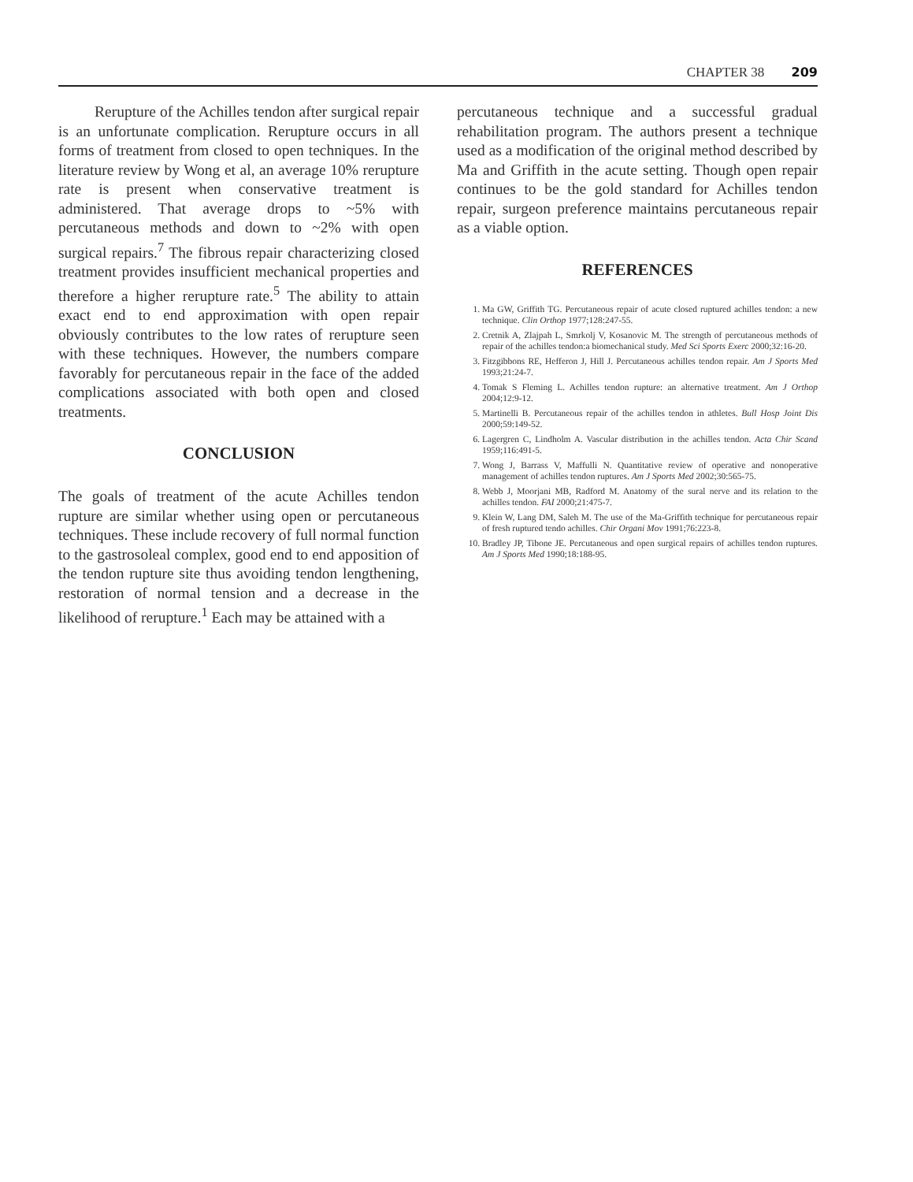CHAPTER 38 209
Rerupture of the Achilles tendon after surgical repair is an unfortunate complication. Rerupture occurs in all forms of treatment from closed to open techniques. In the literature review by Wong et al, an average 10% rerupture rate is present when conservative treatment is administered. That average drops to ~5% with percutaneous methods and down to ~2% with open surgical repairs.<sup>7</sup> The fibrous repair characterizing closed treatment provides insufficient mechanical properties and therefore a higher rerupture rate.<sup>5</sup> The ability to attain exact end to end approximation with open repair obviously contributes to the low rates of rerupture seen with these techniques. However, the numbers compare favorably for percutaneous repair in the face of the added complications associated with both open and closed treatments.
CONCLUSION
The goals of treatment of the acute Achilles tendon rupture are similar whether using open or percutaneous techniques. These include recovery of full normal function to the gastrosoleal complex, good end to end apposition of the tendon rupture site thus avoiding tendon lengthening, restoration of normal tension and a decrease in the likelihood of rerupture.<sup>1</sup> Each may be attained with a
percutaneous technique and a successful gradual rehabilitation program. The authors present a technique used as a modification of the original method described by Ma and Griffith in the acute setting. Though open repair continues to be the gold standard for Achilles tendon repair, surgeon preference maintains percutaneous repair as a viable option.
REFERENCES
1. Ma GW, Griffith TG. Percutaneous repair of acute closed ruptured achilles tendon: a new technique. Clin Orthop 1977;128:247-55.
2. Cretnik A, Zlajpah L, Smrkolj V, Kosanovic M. The strength of percutaneous methods of repair of the achilles tendon:a biomechanical study. Med Sci Sports Exerc 2000;32:16-20.
3. Fitzgibbons RE, Hefferon J, Hill J. Percutaneous achilles tendon repair. Am J Sports Med 1993;21:24-7.
4. Tomak S Fleming L. Achilles tendon rupture: an alternative treatment. Am J Orthop 2004;12:9-12.
5. Martinelli B. Percutaneous repair of the achilles tendon in athletes. Bull Hosp Joint Dis 2000;59:149-52.
6. Lagergren C, Lindholm A. Vascular distribution in the achilles tendon. Acta Chir Scand 1959;116:491-5.
7. Wong J, Barrass V, Maffulli N. Quantitative review of operative and nonoperative management of achilles tendon ruptures. Am J Sports Med 2002;30:565-75.
8. Webb J, Moorjani MB, Radford M. Anatomy of the sural nerve and its relation to the achilles tendon. FAI 2000;21:475-7.
9. Klein W, Lang DM, Saleh M. The use of the Ma-Griffith technique for percutaneous repair of fresh ruptured tendo achilles. Chir Organi Mov 1991;76:223-8.
10. Bradley JP, Tibone JE. Percutaneous and open surgical repairs of achilles tendon ruptures. Am J Sports Med 1990;18:188-95.